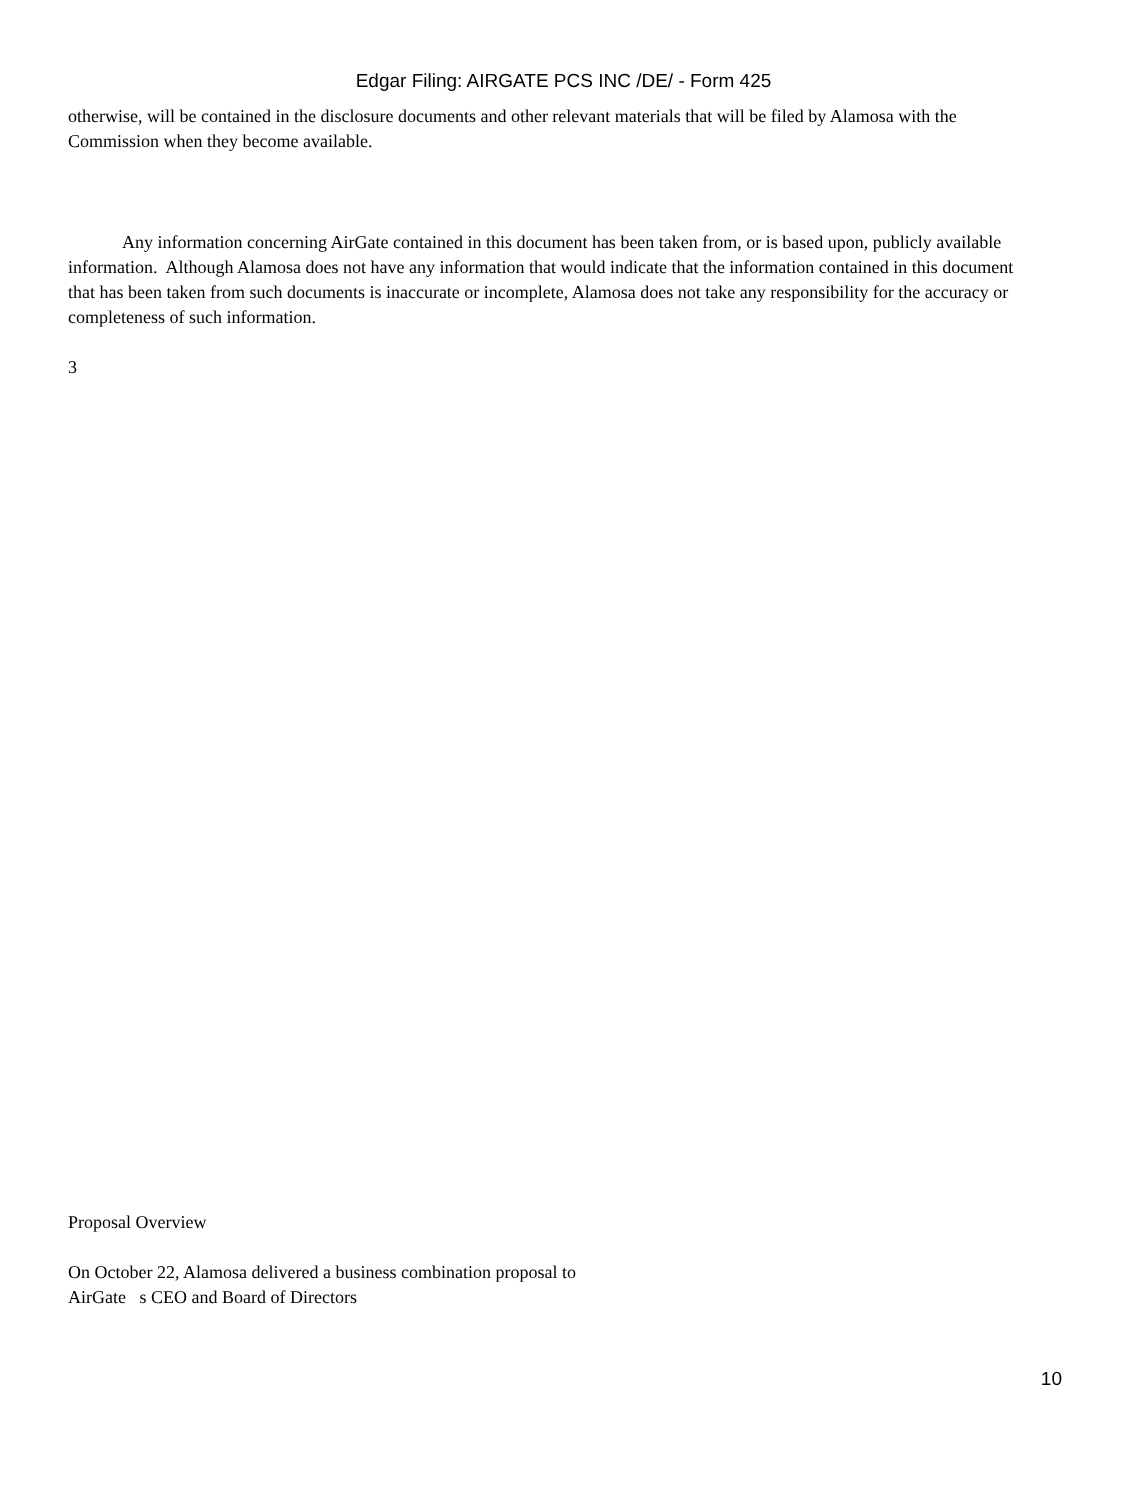Edgar Filing: AIRGATE PCS INC /DE/ - Form 425
otherwise, will be contained in the disclosure documents and other relevant materials that will be filed by Alamosa with the Commission when they become available.
Any information concerning AirGate contained in this document has been taken from, or is based upon, publicly available information. Although Alamosa does not have any information that would indicate that the information contained in this document that has been taken from such documents is inaccurate or incomplete, Alamosa does not take any responsibility for the accuracy or completeness of such information.
3
Proposal Overview
On October 22, Alamosa delivered a business combination proposal to
AirGate s CEO and Board of Directors
10